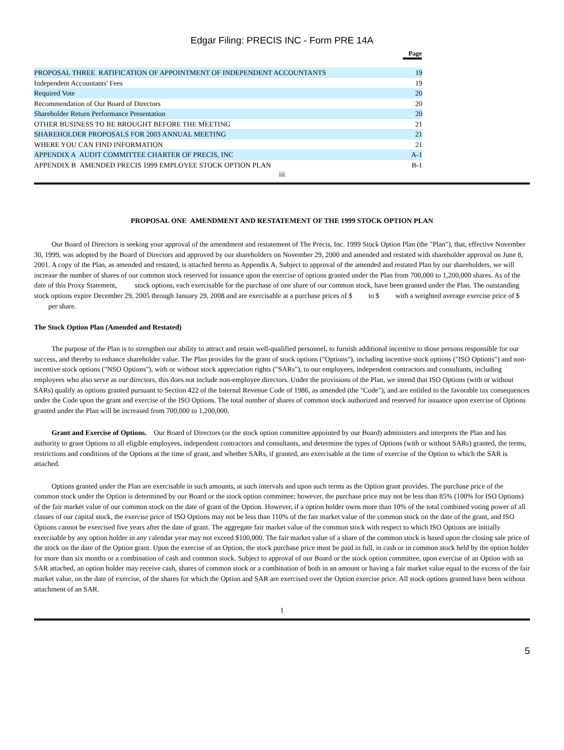Edgar Filing: PRECIS INC - Form PRE 14A
| | Page |
| --- | --- |
| PROPOSAL THREE RATIFICATION OF APPOINTMENT OF INDEPENDENT ACCOUNTANTS | 19 |
| Independent Accountants' Fees | 19 |
| Required Vote | 20 |
| Recommendation of Our Board of Directors | 20 |
| Shareholder Return Performance Presentation | 20 |
| OTHER BUSINESS TO BE BROUGHT BEFORE THE MEETING | 21 |
| SHAREHOLDER PROPOSALS FOR 2003 ANNUAL MEETING | 21 |
| WHERE YOU CAN FIND INFORMATION | 21 |
| APPENDIX A AUDIT COMMITTEE CHARTER OF PRECIS, INC | A-1 |
| APPENDIX B AMENDED PRECIS 1999 EMPLOYEE STOCK OPTION PLAN | B-1 |
iii
PROPOSAL ONE AMENDMENT AND RESTATEMENT OF THE 1999 STOCK OPTION PLAN
Our Board of Directors is seeking your approval of the amendment and restatement of The Precis, Inc. 1999 Stock Option Plan (the "Plan"), that, effective November 30, 1999, was adopted by the Board of Directors and approved by our shareholders on November 29, 2000 and amended and restated with shareholder approval on June 8, 2001. A copy of the Plan, as amended and restated, is attached hereto as Appendix A. Subject to approval of the amended and restated Plan by our shareholders, we will increase the number of shares of our common stock reserved for issuance upon the exercise of options granted under the Plan from 700,000 to 1,200,000 shares. As of the date of this Proxy Statement, stock options, each exercisable for the purchase of one share of our common stock, have been granted under the Plan. The outstanding stock options expire December 29, 2005 through January 29, 2008 and are exercisable at a purchase prices of $ to $ with a weighted average exercise price of $ per share.
The Stock Option Plan (Amended and Restated)
The purpose of the Plan is to strengthen our ability to attract and retain well-qualified personnel, to furnish additional incentive to those persons responsible for our success, and thereby to enhance shareholder value. The Plan provides for the grant of stock options ("Options"), including incentive stock options ("ISO Options") and non-incentive stock options ("NSO Options"), with or without stock appreciation rights ("SARs"), to our employees, independent contractors and consultants, including employees who also serve as our directors, this does not include non-employee directors. Under the provisions of the Plan, we intend that ISO Options (with or without SARs) qualify as options granted pursuant to Section 422 of the Internal Revenue Code of 1986, as amended (the "Code"), and are entitled to the favorable tax consequences under the Code upon the grant and exercise of the ISO Options. The total number of shares of common stock authorized and reserved for issuance upon exercise of Options granted under the Plan will be increased from 700,000 to 1,200,000.
Grant and Exercise of Options. Our Board of Directors (or the stock option committee appointed by our Board) administers and interprets the Plan and has authority to grant Options to all eligible employees, independent contractors and consultants, and determine the types of Options (with or without SARs) granted, the terms, restrictions and conditions of the Options at the time of grant, and whether SARs, if granted, are exercisable at the time of exercise of the Option to which the SAR is attached.
Options granted under the Plan are exercisable in such amounts, at such intervals and upon such terms as the Option grant provides. The purchase price of the common stock under the Option is determined by our Board or the stock option committee; however, the purchase price may not be less than 85% (100% for ISO Options) of the fair market value of our common stock on the date of grant of the Option. However, if a option holder owns more than 10% of the total combined voting power of all classes of our capital stock, the exercise price of ISO Options may not be less than 110% of the fair market value of the common stock on the date of the grant, and ISO Options cannot be exercised five years after the date of grant. The aggregate fair market value of the common stock with respect to which ISO Options are initially exercisable by any option holder in any calendar year may not exceed $100,000. The fair market value of a share of the common stock is based upon the closing sale price of the stock on the date of the Option grant. Upon the exercise of an Option, the stock purchase price must be paid in full, in cash or in common stock held by the option holder for more than six months or a combination of cash and common stock. Subject to approval of our Board or the stock option committee, upon exercise of an Option with an SAR attached, an option holder may receive cash, shares of common stock or a combination of both in an amount or having a fair market value equal to the excess of the fair market value, on the date of exercise, of the shares for which the Option and SAR are exercised over the Option exercise price. All stock options granted have been without attachment of an SAR.
1
5